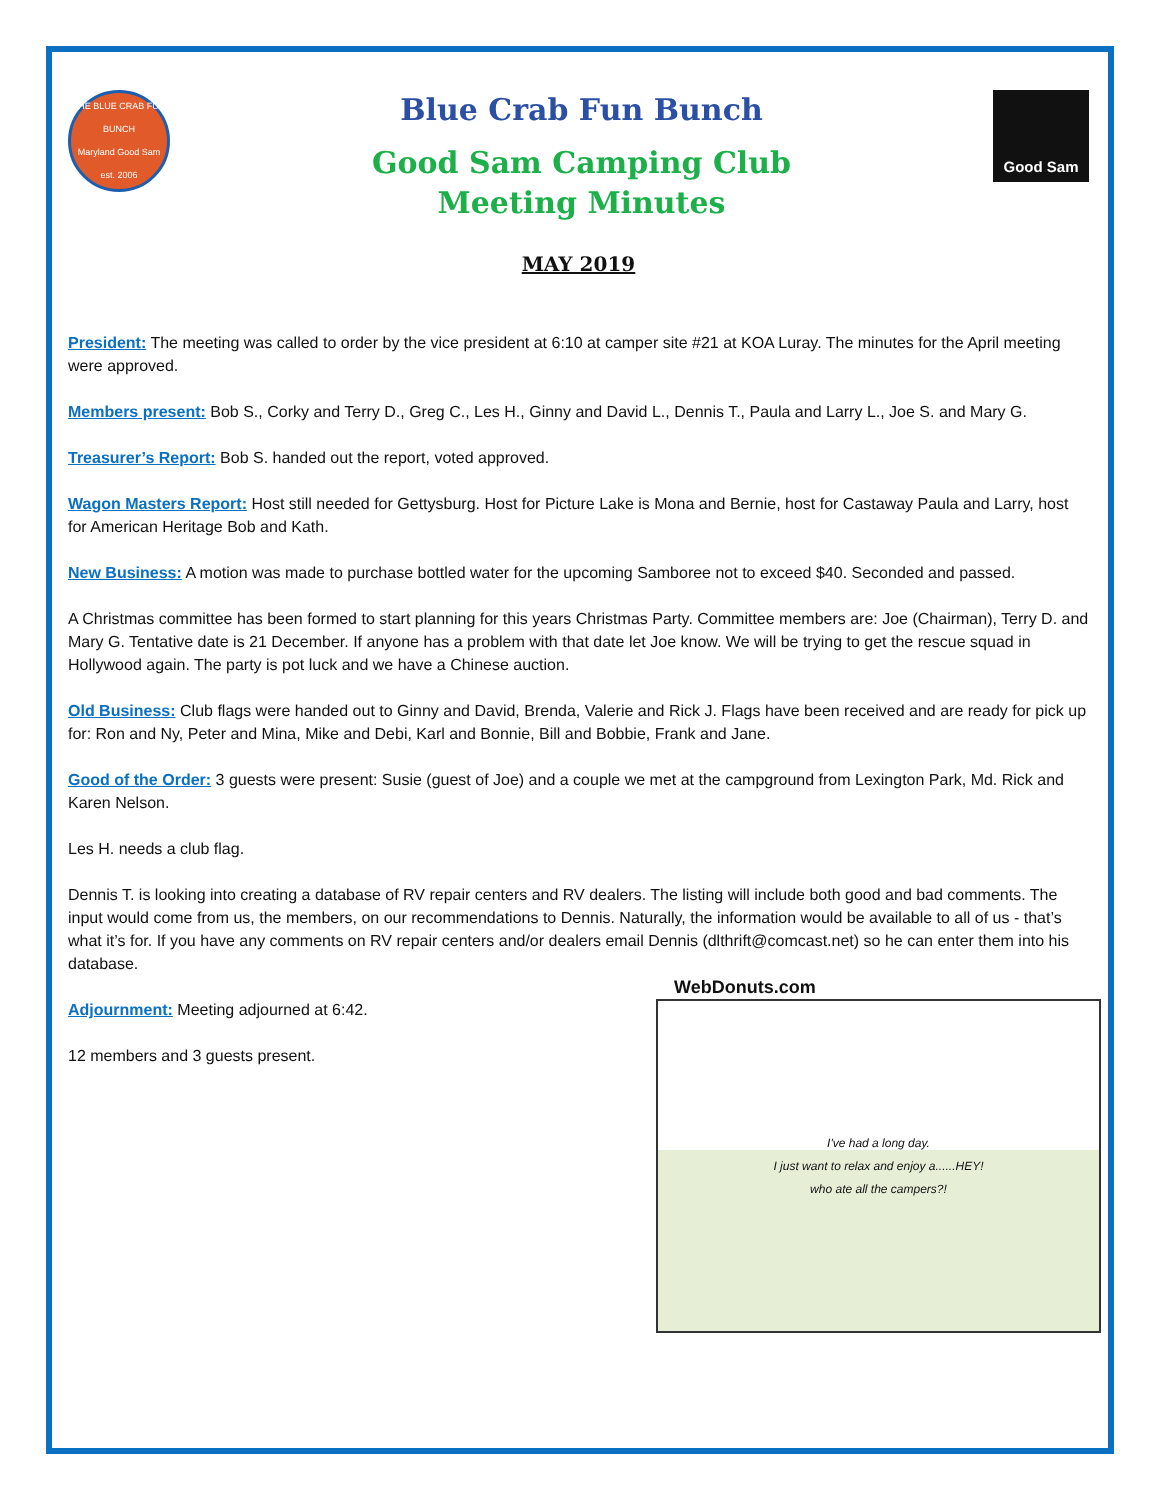THE BLUE CRAB FUN BUNCH
Maryland Good Sam
est. 2006
Blue Crab Fun Bunch
Good Sam Camping Club
Meeting Minutes
Good Sam
MAY 2019
President: The meeting was called to order by the vice president at 6:10 at camper site #21 at KOA Luray. The minutes for the April meeting were approved.
Members present: Bob S., Corky and Terry D., Greg C., Les H., Ginny and David L., Dennis T., Paula and Larry L., Joe S. and Mary G.
Treasurer’s Report: Bob S. handed out the report, voted approved.
Wagon Masters Report: Host still needed for Gettysburg. Host for Picture Lake is Mona and Bernie, host for Castaway Paula and Larry, host for American Heritage Bob and Kath.
New Business: A motion was made to purchase bottled water for the upcoming Samboree not to exceed $40. Seconded and passed.
A Christmas committee has been formed to start planning for this years Christmas Party. Committee members are: Joe (Chairman), Terry D. and Mary G. Tentative date is 21 December. If anyone has a problem with that date let Joe know. We will be trying to get the rescue squad in Hollywood again. The party is pot luck and we have a Chinese auction.
Old Business: Club flags were handed out to Ginny and David, Brenda, Valerie and Rick J. Flags have been received and are ready for pick up for: Ron and Ny, Peter and Mina, Mike and Debi, Karl and Bonnie, Bill and Bobbie, Frank and Jane.
Good of the Order: 3 guests were present: Susie (guest of Joe) and a couple we met at the campground from Lexington Park, Md. Rick and Karen Nelson.
Les H. needs a club flag.
Dennis T. is looking into creating a database of RV repair centers and RV dealers. The listing will include both good and bad comments. The input would come from us, the members, on our recommendations to Dennis. Naturally, the information would be available to all of us - that’s what it’s for. If you have any comments on RV repair centers and/or dealers email Dennis (dlthrift@comcast.net) so he can enter them into his database.
Adjournment: Meeting adjourned at 6:42.
12 members and 3 guests present.
WebDonuts.com
I've had a long day.
I just want to relax and enjoy a......HEY!
who ate all the campers?!